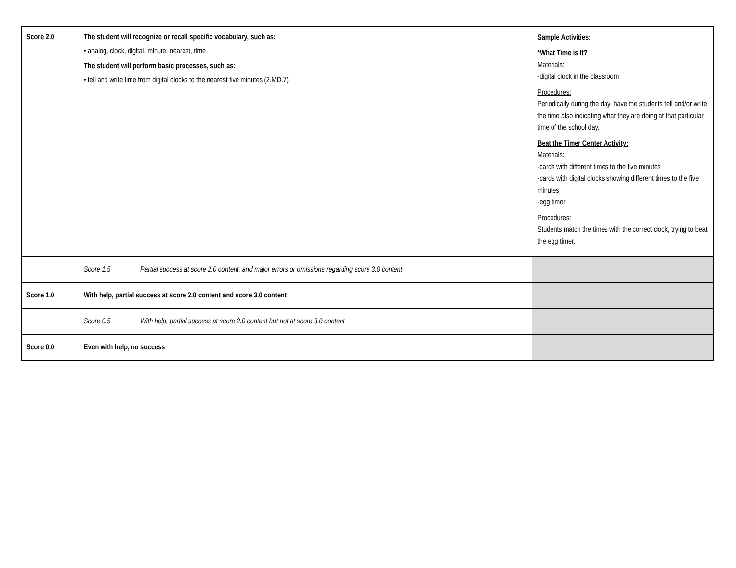| Score 2.0 | The student will recognize or recall specific vocabulary, such as: • analog, clock, digital, minute, nearest, time The student will perform basic processes, such as: • tell and write time from digital clocks to the nearest five minutes (2.MD.7) | | Sample Activities: * What Time is It? Materials: -digital clock in the classroom Procedures: Periodically during the day, have the students tell and/or write the time also indicating what they are doing at that particular time of the school day. Beat the Timer Center Activity: Materials: -cards with different times to the five minutes -cards with digital clocks showing different times to the five minutes -egg timer Procedures : Students match the times with the correct clock, trying to beat the egg timer. |
| | Score 1.5 | Partial success at score 2.0 content, and major errors or omissions regarding score 3.0 content | |
| Score 1.0 | With help, partial success at score 2.0 content and score 3.0 content | | |
| | Score 0.5 | With help, partial success at score 2.0 content but not at score 3.0 content | |
| Score 0.0 | Even with help, no success | | |